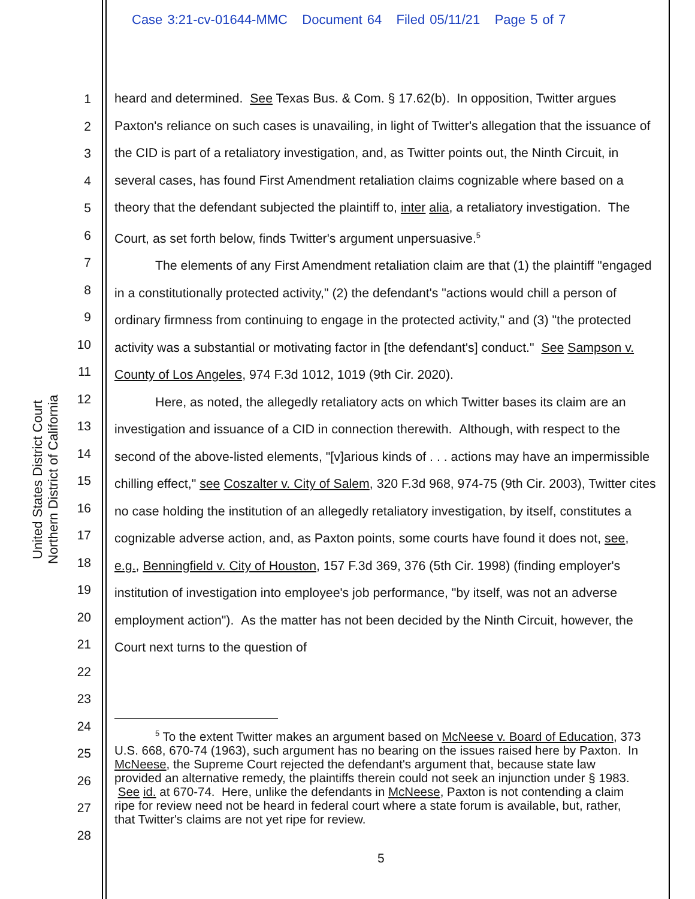Case 3:21-cv-01644-MMC Document 64 Filed 05/11/21 Page 5 of 7
United States District Court
Northern District of California
1
2
3
4
5
6
7
8
9
10
11
12
13
14
15
16
17
18
19
20
21
22
23
24
25
26
27
28
heard and determined. See Texas Bus. & Com. § 17.62(b). In opposition, Twitter argues Paxton's reliance on such cases is unavailing, in light of Twitter's allegation that the issuance of the CID is part of a retaliatory investigation, and, as Twitter points out, the Ninth Circuit, in several cases, has found First Amendment retaliation claims cognizable where based on a theory that the defendant subjected the plaintiff to, inter alia, a retaliatory investigation. The Court, as set forth below, finds Twitter's argument unpersuasive.<sup>5</sup>
The elements of any First Amendment retaliation claim are that (1) the plaintiff "engaged in a constitutionally protected activity," (2) the defendant's "actions would chill a person of ordinary firmness from continuing to engage in the protected activity," and (3) "the protected activity was a substantial or motivating factor in [the defendant's] conduct." See Sampson v. County of Los Angeles, 974 F.3d 1012, 1019 (9th Cir. 2020).
Here, as noted, the allegedly retaliatory acts on which Twitter bases its claim are an investigation and issuance of a CID in connection therewith. Although, with respect to the second of the above-listed elements, "[v]arious kinds of . . . actions may have an impermissible chilling effect," see Coszalter v. City of Salem, 320 F.3d 968, 974-75 (9th Cir. 2003), Twitter cites no case holding the institution of an allegedly retaliatory investigation, by itself, constitutes a cognizable adverse action, and, as Paxton points, some courts have found it does not, see, e.g., Benningfield v. City of Houston, 157 F.3d 369, 376 (5th Cir. 1998) (finding employer's institution of investigation into employee's job performance, "by itself, was not an adverse employment action"). As the matter has not been decided by the Ninth Circuit, however, the Court next turns to the question of
<sup>5</sup> To the extent Twitter makes an argument based on McNeese v. Board of Education, 373 U.S. 668, 670-74 (1963), such argument has no bearing on the issues raised here by Paxton. In McNeese, the Supreme Court rejected the defendant's argument that, because state law provided an alternative remedy, the plaintiffs therein could not seek an injunction under § 1983. See id. at 670-74. Here, unlike the defendants in McNeese, Paxton is not contending a claim ripe for review need not be heard in federal court where a state forum is available, but, rather, that Twitter's claims are not yet ripe for review.
5